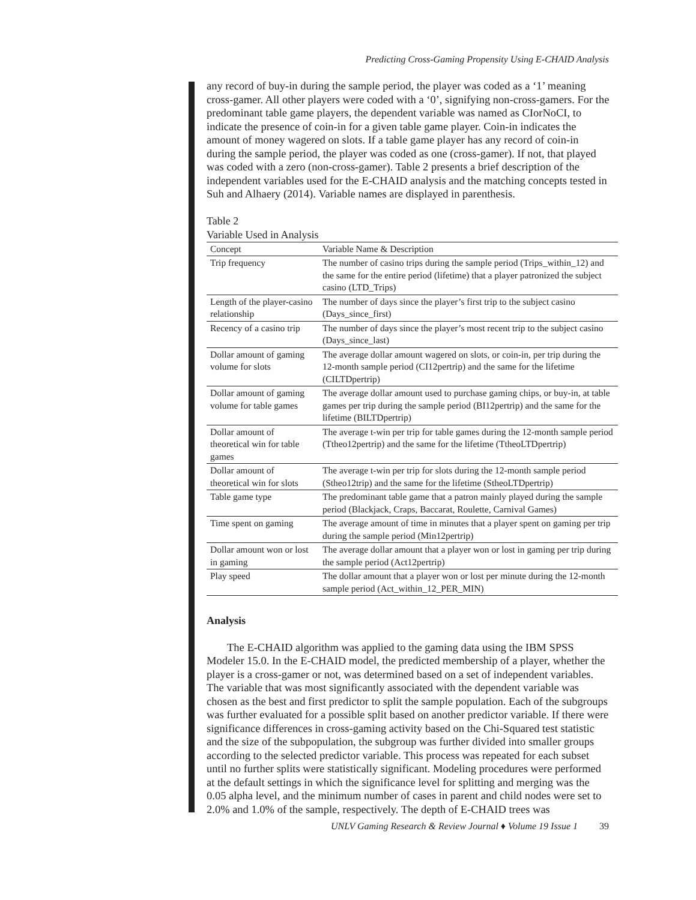Predicting Cross-Gaming Propensity Using E-CHAID Analysis
any record of buy-in during the sample period, the player was coded as a ‘1’ meaning cross-gamer. All other players were coded with a ‘0’, signifying non-cross-gamers. For the predominant table game players, the dependent variable was named as CIorNoCI, to indicate the presence of coin-in for a given table game player. Coin-in indicates the amount of money wagered on slots. If a table game player has any record of coin-in during the sample period, the player was coded as one (cross-gamer). If not, that played was coded with a zero (non-cross-gamer). Table 2 presents a brief description of the independent variables used for the E-CHAID analysis and the matching concepts tested in Suh and Alhaery (2014). Variable names are displayed in parenthesis.
Table 2
Variable Used in Analysis
| Concept | Variable Name & Description |
| --- | --- |
| Trip frequency | The number of casino trips during the sample period (Trips_within_12) and the same for the entire period (lifetime) that a player patronized the subject casino (LTD_Trips) |
| Length of the player-casino relationship | The number of days since the player’s first trip to the subject casino (Days_since_first) |
| Recency of a casino trip | The number of days since the player’s most recent trip to the subject casino (Days_since_last) |
| Dollar amount of gaming volume for slots | The average dollar amount wagered on slots, or coin-in, per trip during the 12-month sample period (CI12pertrip) and the same for the lifetime (CILTDpertrip) |
| Dollar amount of gaming volume for table games | The average dollar amount used to purchase gaming chips, or buy-in, at table games per trip during the sample period (BI12pertrip) and the same for the lifetime (BILTDpertrip) |
| Dollar amount of theoretical win for table games | The average t-win per trip for table games during the 12-month sample period (Ttheo12pertrip) and the same for the lifetime (TtheoLTDpertrip) |
| Dollar amount of theoretical win for slots | The average t-win per trip for slots during the 12-month sample period (Stheo12trip) and the same for the lifetime (StheoLTDpertrip) |
| Table game type | The predominant table game that a patron mainly played during the sample period (Blackjack, Craps, Baccarat, Roulette, Carnival Games) |
| Time spent on gaming | The average amount of time in minutes that a player spent on gaming per trip during the sample period (Min12pertrip) |
| Dollar amount won or lost in gaming | The average dollar amount that a player won or lost in gaming per trip during the sample period (Act12pertrip) |
| Play speed | The dollar amount that a player won or lost per minute during the 12-month sample period (Act_within_12_PER_MIN) |
Analysis
The E-CHAID algorithm was applied to the gaming data using the IBM SPSS Modeler 15.0. In the E-CHAID model, the predicted membership of a player, whether the player is a cross-gamer or not, was determined based on a set of independent variables. The variable that was most significantly associated with the dependent variable was chosen as the best and first predictor to split the sample population. Each of the subgroups was further evaluated for a possible split based on another predictor variable. If there were significance differences in cross-gaming activity based on the Chi-Squared test statistic and the size of the subpopulation, the subgroup was further divided into smaller groups according to the selected predictor variable. This process was repeated for each subset until no further splits were statistically significant. Modeling procedures were performed at the default settings in which the significance level for splitting and merging was the 0.05 alpha level, and the minimum number of cases in parent and child nodes were set to 2.0% and 1.0% of the sample, respectively. The depth of E-CHAID trees was
UNLV Gaming Research & Review Journal ♦ Volume 19 Issue 1 39